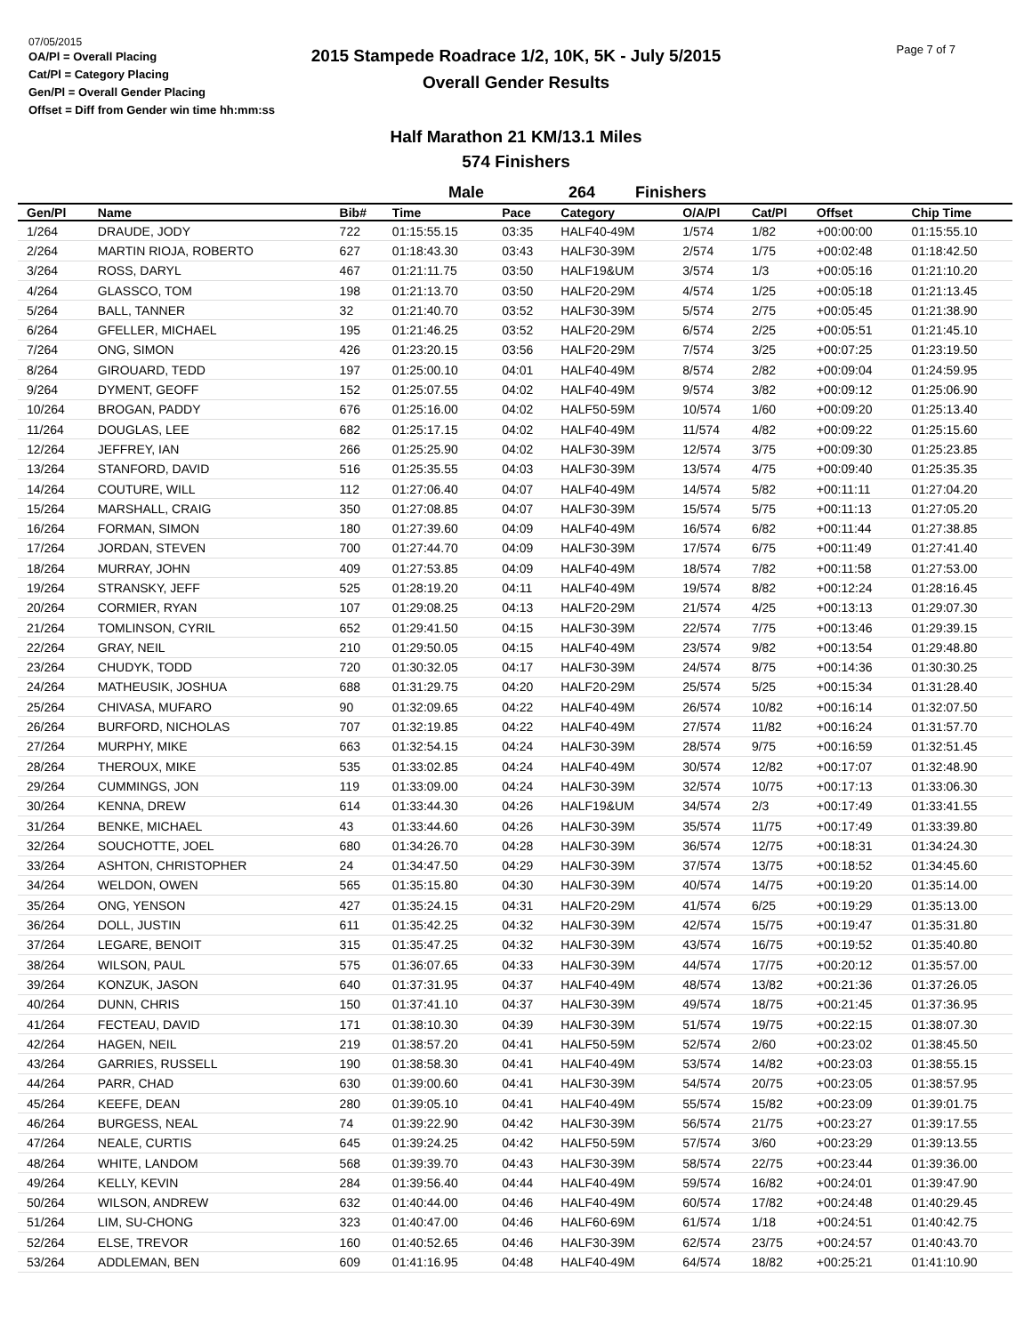07/05/2015
OA/Pl = Overall Placing
Cat/Pl = Category Placing
Gen/Pl = Overall Gender Placing
Offset = Diff from Gender win time hh:mm:ss
2015 Stampede Roadrace 1/2, 10K, 5K - July 5/2015
Overall Gender Results
Page 7 of 7
Half Marathon 21 KM/13.1 Miles
574 Finishers
Male 264 Finishers
| Gen/Pl | Name | Bib# | Time | Pace | Category | O/A/Pl | Cat/Pl | Offset | Chip Time |
| --- | --- | --- | --- | --- | --- | --- | --- | --- | --- |
| 1/264 | DRAUDE, JODY | 722 | 01:15:55.15 | 03:35 | HALF40-49M | 1/574 | 1/82 | +00:00:00 | 01:15:55.10 |
| 2/264 | MARTIN RIOJA, ROBERTO | 627 | 01:18:43.30 | 03:43 | HALF30-39M | 2/574 | 1/75 | +00:02:48 | 01:18:42.50 |
| 3/264 | ROSS, DARYL | 467 | 01:21:11.75 | 03:50 | HALF19&UM | 3/574 | 1/3 | +00:05:16 | 01:21:10.20 |
| 4/264 | GLASSCO, TOM | 198 | 01:21:13.70 | 03:50 | HALF20-29M | 4/574 | 1/25 | +00:05:18 | 01:21:13.45 |
| 5/264 | BALL, TANNER | 32 | 01:21:40.70 | 03:52 | HALF30-39M | 5/574 | 2/75 | +00:05:45 | 01:21:38.90 |
| 6/264 | GFELLER, MICHAEL | 195 | 01:21:46.25 | 03:52 | HALF20-29M | 6/574 | 2/25 | +00:05:51 | 01:21:45.10 |
| 7/264 | ONG, SIMON | 426 | 01:23:20.15 | 03:56 | HALF20-29M | 7/574 | 3/25 | +00:07:25 | 01:23:19.50 |
| 8/264 | GIROUARD, TEDD | 197 | 01:25:00.10 | 04:01 | HALF40-49M | 8/574 | 2/82 | +00:09:04 | 01:24:59.95 |
| 9/264 | DYMENT, GEOFF | 152 | 01:25:07.55 | 04:02 | HALF40-49M | 9/574 | 3/82 | +00:09:12 | 01:25:06.90 |
| 10/264 | BROGAN, PADDY | 676 | 01:25:16.00 | 04:02 | HALF50-59M | 10/574 | 1/60 | +00:09:20 | 01:25:13.40 |
| 11/264 | DOUGLAS, LEE | 682 | 01:25:17.15 | 04:02 | HALF40-49M | 11/574 | 4/82 | +00:09:22 | 01:25:15.60 |
| 12/264 | JEFFREY, IAN | 266 | 01:25:25.90 | 04:02 | HALF30-39M | 12/574 | 3/75 | +00:09:30 | 01:25:23.85 |
| 13/264 | STANFORD, DAVID | 516 | 01:25:35.55 | 04:03 | HALF30-39M | 13/574 | 4/75 | +00:09:40 | 01:25:35.35 |
| 14/264 | COUTURE, WILL | 112 | 01:27:06.40 | 04:07 | HALF40-49M | 14/574 | 5/82 | +00:11:11 | 01:27:04.20 |
| 15/264 | MARSHALL, CRAIG | 350 | 01:27:08.85 | 04:07 | HALF30-39M | 15/574 | 5/75 | +00:11:13 | 01:27:05.20 |
| 16/264 | FORMAN, SIMON | 180 | 01:27:39.60 | 04:09 | HALF40-49M | 16/574 | 6/82 | +00:11:44 | 01:27:38.85 |
| 17/264 | JORDAN, STEVEN | 700 | 01:27:44.70 | 04:09 | HALF30-39M | 17/574 | 6/75 | +00:11:49 | 01:27:41.40 |
| 18/264 | MURRAY, JOHN | 409 | 01:27:53.85 | 04:09 | HALF40-49M | 18/574 | 7/82 | +00:11:58 | 01:27:53.00 |
| 19/264 | STRANSKY, JEFF | 525 | 01:28:19.20 | 04:11 | HALF40-49M | 19/574 | 8/82 | +00:12:24 | 01:28:16.45 |
| 20/264 | CORMIER, RYAN | 107 | 01:29:08.25 | 04:13 | HALF20-29M | 21/574 | 4/25 | +00:13:13 | 01:29:07.30 |
| 21/264 | TOMLINSON, CYRIL | 652 | 01:29:41.50 | 04:15 | HALF30-39M | 22/574 | 7/75 | +00:13:46 | 01:29:39.15 |
| 22/264 | GRAY, NEIL | 210 | 01:29:50.05 | 04:15 | HALF40-49M | 23/574 | 9/82 | +00:13:54 | 01:29:48.80 |
| 23/264 | CHUDYK, TODD | 720 | 01:30:32.05 | 04:17 | HALF30-39M | 24/574 | 8/75 | +00:14:36 | 01:30:30.25 |
| 24/264 | MATHEUSIK, JOSHUA | 688 | 01:31:29.75 | 04:20 | HALF20-29M | 25/574 | 5/25 | +00:15:34 | 01:31:28.40 |
| 25/264 | CHIVASA, MUFARO | 90 | 01:32:09.65 | 04:22 | HALF40-49M | 26/574 | 10/82 | +00:16:14 | 01:32:07.50 |
| 26/264 | BURFORD, NICHOLAS | 707 | 01:32:19.85 | 04:22 | HALF40-49M | 27/574 | 11/82 | +00:16:24 | 01:31:57.70 |
| 27/264 | MURPHY, MIKE | 663 | 01:32:54.15 | 04:24 | HALF30-39M | 28/574 | 9/75 | +00:16:59 | 01:32:51.45 |
| 28/264 | THEROUX, MIKE | 535 | 01:33:02.85 | 04:24 | HALF40-49M | 30/574 | 12/82 | +00:17:07 | 01:32:48.90 |
| 29/264 | CUMMINGS, JON | 119 | 01:33:09.00 | 04:24 | HALF30-39M | 32/574 | 10/75 | +00:17:13 | 01:33:06.30 |
| 30/264 | KENNA, DREW | 614 | 01:33:44.30 | 04:26 | HALF19&UM | 34/574 | 2/3 | +00:17:49 | 01:33:41.55 |
| 31/264 | BENKE, MICHAEL | 43 | 01:33:44.60 | 04:26 | HALF30-39M | 35/574 | 11/75 | +00:17:49 | 01:33:39.80 |
| 32/264 | SOUCHOTTE, JOEL | 680 | 01:34:26.70 | 04:28 | HALF30-39M | 36/574 | 12/75 | +00:18:31 | 01:34:24.30 |
| 33/264 | ASHTON, CHRISTOPHER | 24 | 01:34:47.50 | 04:29 | HALF30-39M | 37/574 | 13/75 | +00:18:52 | 01:34:45.60 |
| 34/264 | WELDON, OWEN | 565 | 01:35:15.80 | 04:30 | HALF30-39M | 40/574 | 14/75 | +00:19:20 | 01:35:14.00 |
| 35/264 | ONG, YENSON | 427 | 01:35:24.15 | 04:31 | HALF20-29M | 41/574 | 6/25 | +00:19:29 | 01:35:13.00 |
| 36/264 | DOLL, JUSTIN | 611 | 01:35:42.25 | 04:32 | HALF30-39M | 42/574 | 15/75 | +00:19:47 | 01:35:31.80 |
| 37/264 | LEGARE, BENOIT | 315 | 01:35:47.25 | 04:32 | HALF30-39M | 43/574 | 16/75 | +00:19:52 | 01:35:40.80 |
| 38/264 | WILSON, PAUL | 575 | 01:36:07.65 | 04:33 | HALF30-39M | 44/574 | 17/75 | +00:20:12 | 01:35:57.00 |
| 39/264 | KONZUK, JASON | 640 | 01:37:31.95 | 04:37 | HALF40-49M | 48/574 | 13/82 | +00:21:36 | 01:37:26.05 |
| 40/264 | DUNN, CHRIS | 150 | 01:37:41.10 | 04:37 | HALF30-39M | 49/574 | 18/75 | +00:21:45 | 01:37:36.95 |
| 41/264 | FECTEAU, DAVID | 171 | 01:38:10.30 | 04:39 | HALF30-39M | 51/574 | 19/75 | +00:22:15 | 01:38:07.30 |
| 42/264 | HAGEN, NEIL | 219 | 01:38:57.20 | 04:41 | HALF50-59M | 52/574 | 2/60 | +00:23:02 | 01:38:45.50 |
| 43/264 | GARRIES, RUSSELL | 190 | 01:38:58.30 | 04:41 | HALF40-49M | 53/574 | 14/82 | +00:23:03 | 01:38:55.15 |
| 44/264 | PARR, CHAD | 630 | 01:39:00.60 | 04:41 | HALF30-39M | 54/574 | 20/75 | +00:23:05 | 01:38:57.95 |
| 45/264 | KEEFE, DEAN | 280 | 01:39:05.10 | 04:41 | HALF40-49M | 55/574 | 15/82 | +00:23:09 | 01:39:01.75 |
| 46/264 | BURGESS, NEAL | 74 | 01:39:22.90 | 04:42 | HALF30-39M | 56/574 | 21/75 | +00:23:27 | 01:39:17.55 |
| 47/264 | NEALE, CURTIS | 645 | 01:39:24.25 | 04:42 | HALF50-59M | 57/574 | 3/60 | +00:23:29 | 01:39:13.55 |
| 48/264 | WHITE, LANDOM | 568 | 01:39:39.70 | 04:43 | HALF30-39M | 58/574 | 22/75 | +00:23:44 | 01:39:36.00 |
| 49/264 | KELLY, KEVIN | 284 | 01:39:56.40 | 04:44 | HALF40-49M | 59/574 | 16/82 | +00:24:01 | 01:39:47.90 |
| 50/264 | WILSON, ANDREW | 632 | 01:40:44.00 | 04:46 | HALF40-49M | 60/574 | 17/82 | +00:24:48 | 01:40:29.45 |
| 51/264 | LIM, SU-CHONG | 323 | 01:40:47.00 | 04:46 | HALF60-69M | 61/574 | 1/18 | +00:24:51 | 01:40:42.75 |
| 52/264 | ELSE, TREVOR | 160 | 01:40:52.65 | 04:46 | HALF30-39M | 62/574 | 23/75 | +00:24:57 | 01:40:43.70 |
| 53/264 | ADDLEMAN, BEN | 609 | 01:41:16.95 | 04:48 | HALF40-49M | 64/574 | 18/82 | +00:25:21 | 01:41:10.90 |